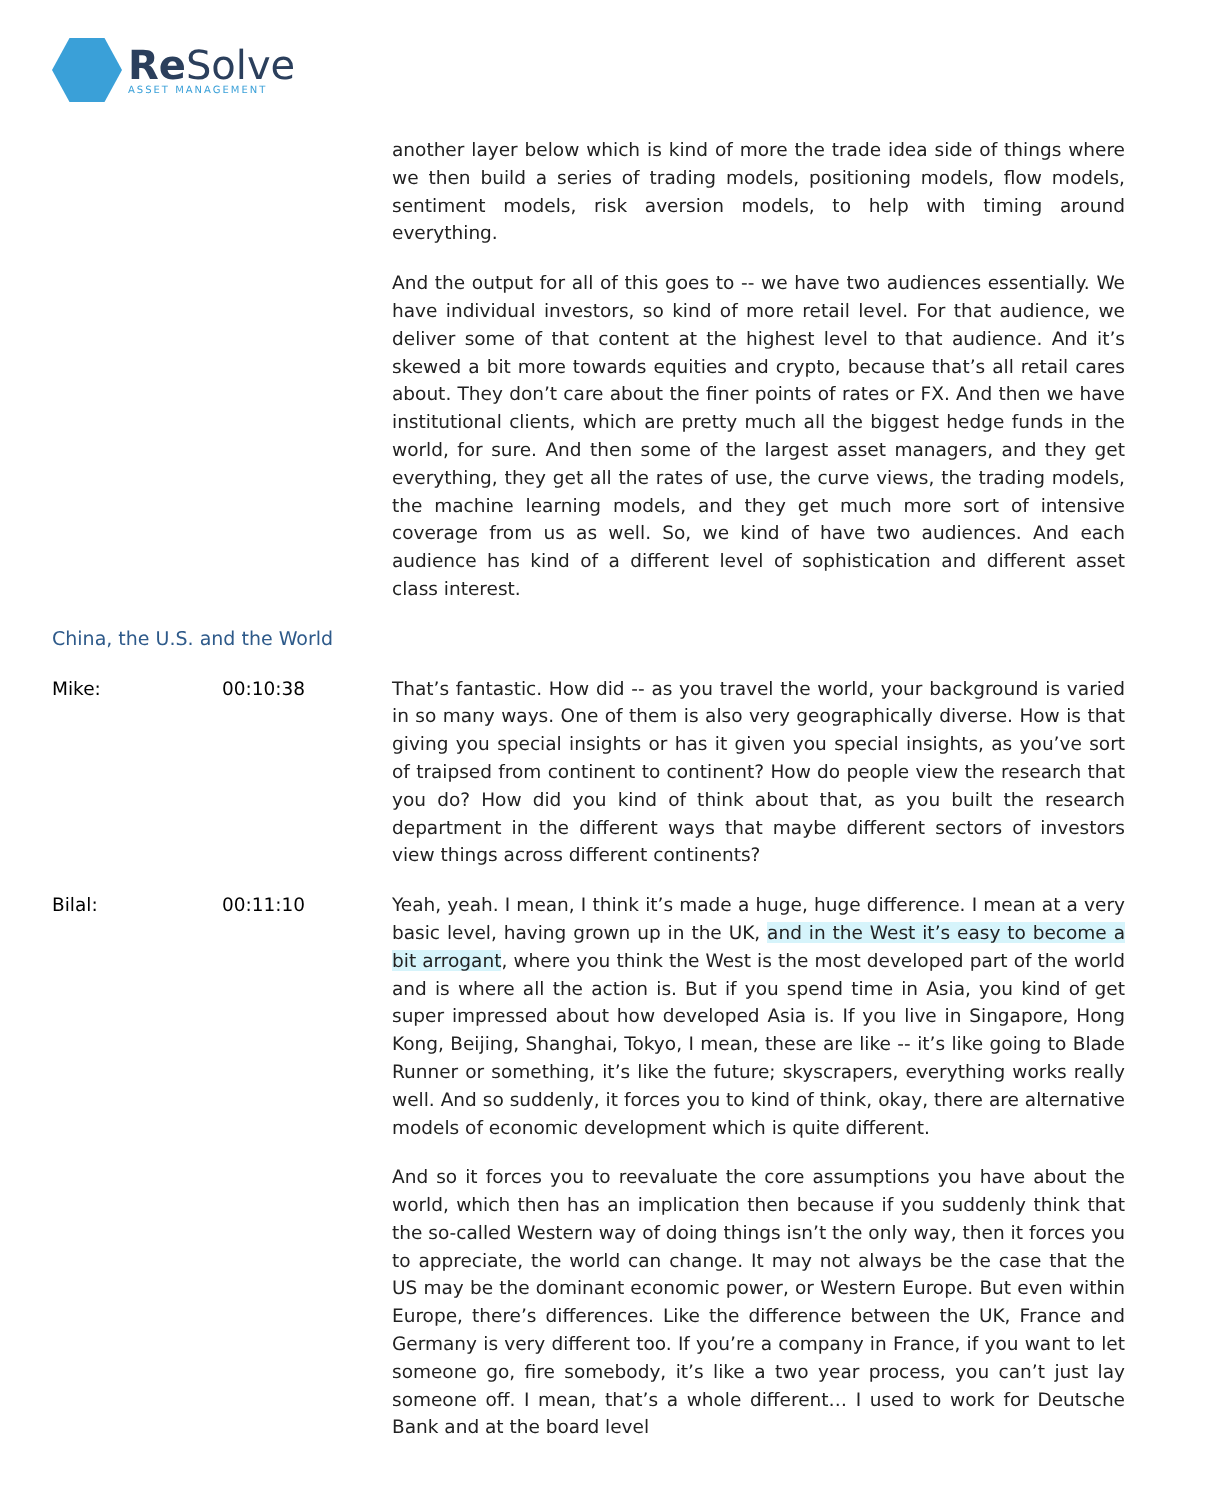Re Solve
ASSET MANAGEMENT
another layer below which is kind of more the trade idea side of things where we then build a series of trading models, positioning models, flow models, sentiment models, risk aversion models, to help with timing around everything.
And the output for all of this goes to -- we have two audiences essentially. We have individual investors, so kind of more retail level. For that audience, we deliver some of that content at the highest level to that audience. And it’s skewed a bit more towards equities and crypto, because that’s all retail cares about. They don’t care about the finer points of rates or FX. And then we have institutional clients, which are pretty much all the biggest hedge funds in the world, for sure. And then some of the largest asset managers, and they get everything, they get all the rates of use, the curve views, the trading models, the machine learning models, and they get much more sort of intensive coverage from us as well. So, we kind of have two audiences. And each audience has kind of a different level of sophistication and different asset class interest.
China, the U.S. and the World
Mike: 00:10:38 That’s fantastic. How did -- as you travel the world, your background is varied in so many ways. One of them is also very geographically diverse. How is that giving you special insights or has it given you special insights, as you’ve sort of traipsed from continent to continent? How do people view the research that you do? How did you kind of think about that, as you built the research department in the different ways that maybe different sectors of investors view things across different continents?
Bilal: 00:11:10 Yeah, yeah. I mean, I think it’s made a huge, huge difference. I mean at a very basic level, having grown up in the UK, and in the West it’s easy to become a bit arrogant, where you think the West is the most developed part of the world and is where all the action is. But if you spend time in Asia, you kind of get super impressed about how developed Asia is. If you live in Singapore, Hong Kong, Beijing, Shanghai, Tokyo, I mean, these are like -- it’s like going to Blade Runner or something, it’s like the future; skyscrapers, everything works really well. And so suddenly, it forces you to kind of think, okay, there are alternative models of economic development which is quite different.
And so it forces you to reevaluate the core assumptions you have about the world, which then has an implication then because if you suddenly think that the so-called Western way of doing things isn’t the only way, then it forces you to appreciate, the world can change. It may not always be the case that the US may be the dominant economic power, or Western Europe. But even within Europe, there’s differences. Like the difference between the UK, France and Germany is very different too. If you’re a company in France, if you want to let someone go, fire somebody, it’s like a two year process, you can’t just lay someone off. I mean, that’s a whole different… I used to work for Deutsche Bank and at the board level